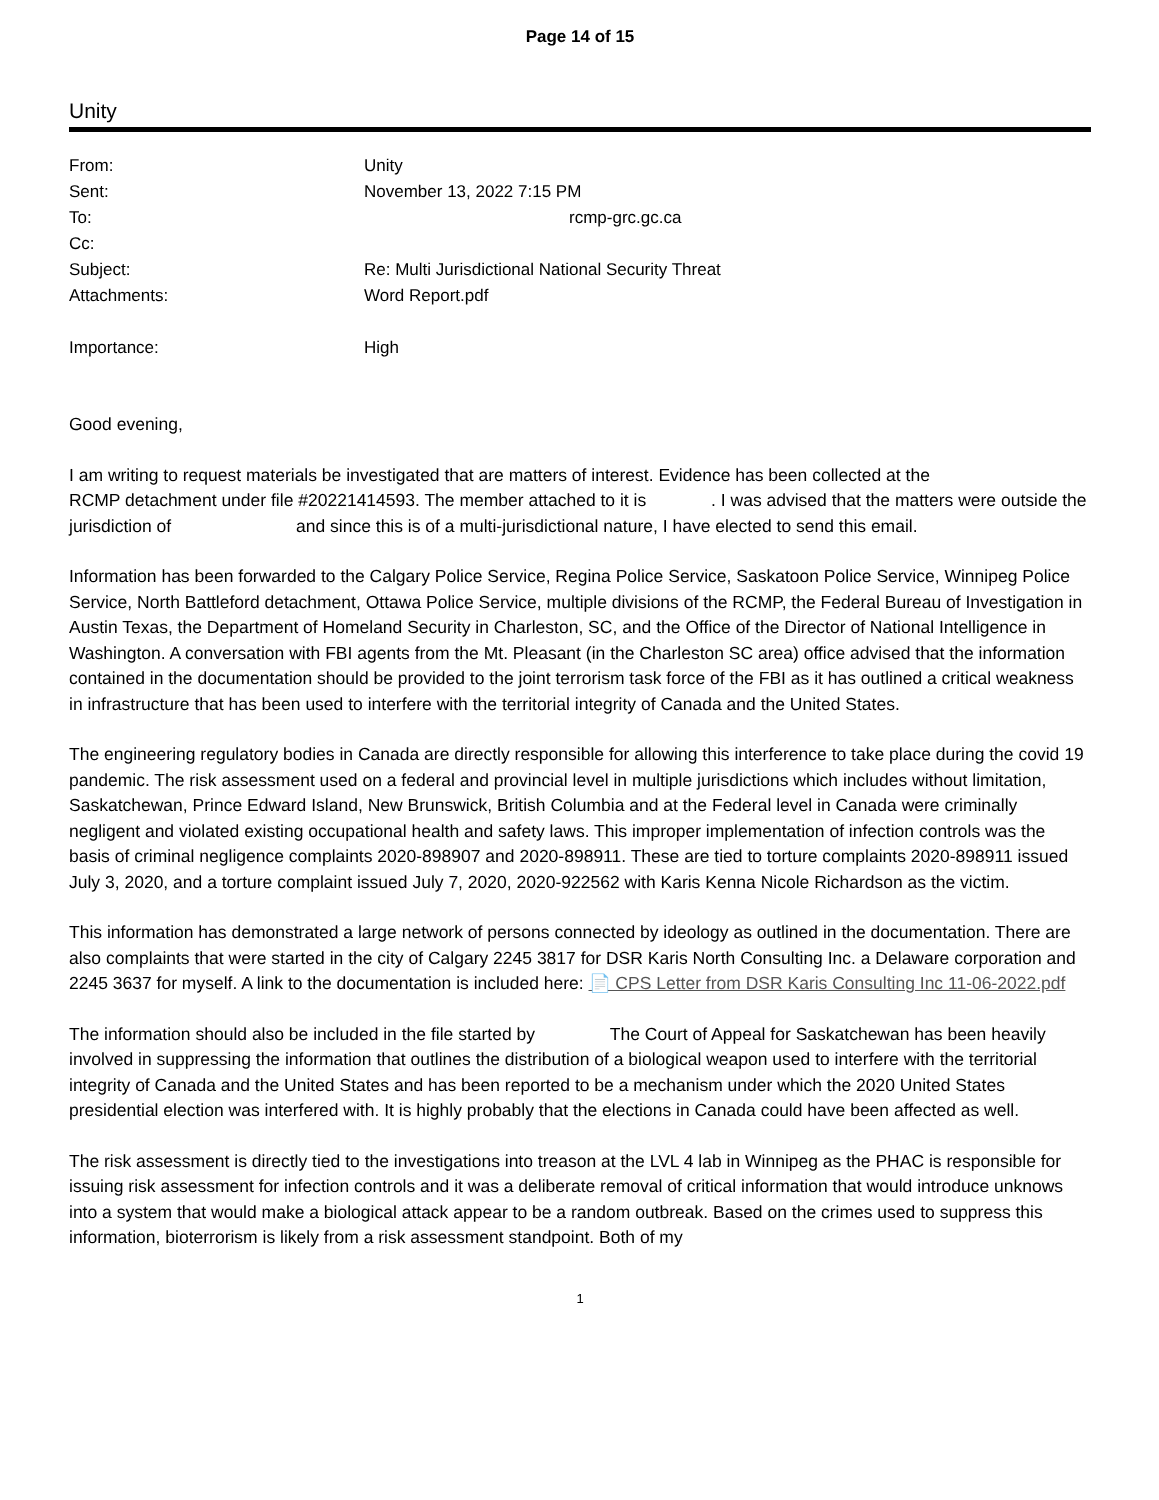Page 14 of 15
Unity
| From: | Unity |
| Sent: | November 13, 2022 7:15 PM |
| To: | rcmp-grc.gc.ca |
| Cc: | |
| Subject: | Re: Multi Jurisdictional National Security Threat |
| Attachments: | Word Report.pdf |
| Importance: | High |
Good evening,
I am writing to request materials be investigated that are matters of interest. Evidence has been collected at the RCMP detachment under file #20221414593. The member attached to it is . I was advised that the matters were outside the jurisdiction of and since this is of a multi-jurisdictional nature, I have elected to send this email.
Information has been forwarded to the Calgary Police Service, Regina Police Service, Saskatoon Police Service, Winnipeg Police Service, North Battleford detachment, Ottawa Police Service, multiple divisions of the RCMP, the Federal Bureau of Investigation in Austin Texas, the Department of Homeland Security in Charleston, SC, and the Office of the Director of National Intelligence in Washington. A conversation with FBI agents from the Mt. Pleasant (in the Charleston SC area) office advised that the information contained in the documentation should be provided to the joint terrorism task force of the FBI as it has outlined a critical weakness in infrastructure that has been used to interfere with the territorial integrity of Canada and the United States.
The engineering regulatory bodies in Canada are directly responsible for allowing this interference to take place during the covid 19 pandemic. The risk assessment used on a federal and provincial level in multiple jurisdictions which includes without limitation, Saskatchewan, Prince Edward Island, New Brunswick, British Columbia and at the Federal level in Canada were criminally negligent and violated existing occupational health and safety laws. This improper implementation of infection controls was the basis of criminal negligence complaints 2020-898907 and 2020-898911. These are tied to torture complaints 2020-898911 issued July 3, 2020, and a torture complaint issued July 7, 2020, 2020-922562 with Karis Kenna Nicole Richardson as the victim.
This information has demonstrated a large network of persons connected by ideology as outlined in the documentation. There are also complaints that were started in the city of Calgary 2245 3817 for DSR Karis North Consulting Inc. a Delaware corporation and 2245 3637 for myself. A link to the documentation is included here: 📄 CPS Letter from DSR Karis Consulting Inc 11-06-2022.pdf
The information should also be included in the file started by The Court of Appeal for Saskatchewan has been heavily involved in suppressing the information that outlines the distribution of a biological weapon used to interfere with the territorial integrity of Canada and the United States and has been reported to be a mechanism under which the 2020 United States presidential election was interfered with. It is highly probably that the elections in Canada could have been affected as well.
The risk assessment is directly tied to the investigations into treason at the LVL 4 lab in Winnipeg as the PHAC is responsible for issuing risk assessment for infection controls and it was a deliberate removal of critical information that would introduce unknows into a system that would make a biological attack appear to be a random outbreak. Based on the crimes used to suppress this information, bioterrorism is likely from a risk assessment standpoint. Both of my
1